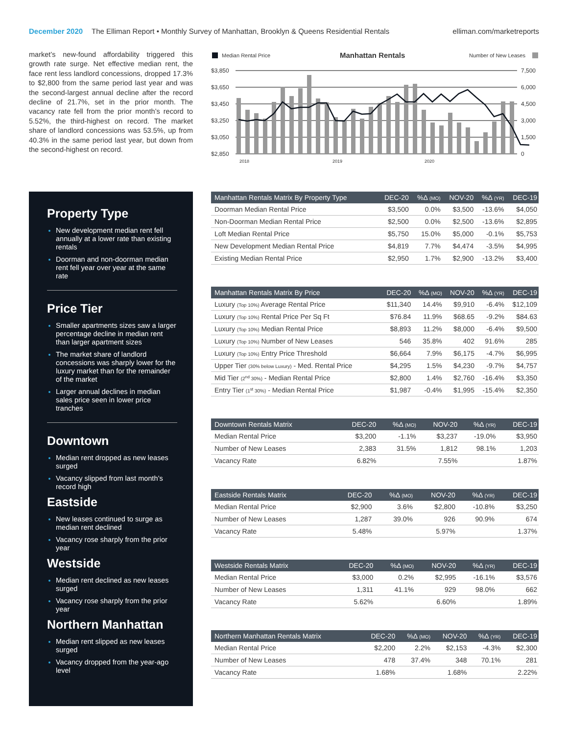December 2020 The Elliman Report • Monthly Survey of Manhattan, Brooklyn & Queens Residential Rentals elliman.com/marketreports
market’s new-found affordability triggered this growth rate surge. Net effective median rent, the face rent less landlord concessions, dropped 17.3% to $2,800 from the same period last year and was the second-largest annual decline after the record decline of 21.7%, set in the prior month. The vacancy rate fell from the prior month’s record to 5.52%, the third-highest on record. The market share of landlord concessions was 53.5%, up from 40.3% in the same period last year, but down from the second-highest on record.
Median Rental Price
Manhattan Rentals
Number of New Leases
$3,850
$3,650
$3,450
$3,250
$3,050
$2,850
7,500
6,000
4,500
3,000
1,500
0
2018
2019
2020
Property Type
New development median rent fell annually at a lower rate than existing rentals
Doorman and non-doorman median rent fell year over year at the same rate
Price Tier
Smaller apartments sizes saw a larger percentage decline in median rent than larger apartment sizes
The market share of landlord concessions was sharply lower for the luxury market than for the remainder of the market
Larger annual declines in median sales price seen in lower price tranches
Downtown
Median rent dropped as new leases surged
Vacancy slipped from last month’s record high
Eastside
New leases continued to surge as median rent declined
Vacancy rose sharply from the prior year
Westside
Median rent declined as new leases surged
Vacancy rose sharply from the prior year
Northern Manhattan
Median rent slipped as new leases surged
Vacancy dropped from the year-ago level
| Manhattan Rentals Matrix By Property Type | DEC-20 | %Δ (MO) | NOV-20 | %Δ (YR) | DEC-19 |
| --- | --- | --- | --- | --- | --- |
| Doorman Median Rental Price | $3,500 | 0.0% | $3,500 | -13.6% | $4,050 |
| Non-Doorman Median Rental Price | $2,500 | 0.0% | $2,500 | -13.6% | $2,895 |
| Loft Median Rental Price | $5,750 | 15.0% | $5,000 | -0.1% | $5,753 |
| New Development Median Rental Price | $4,819 | 7.7% | $4,474 | -3.5% | $4,995 |
| Existing Median Rental Price | $2,950 | 1.7% | $2,900 | -13.2% | $3,400 |
| Manhattan Rentals Matrix By Price | DEC-20 | %Δ (MO) | NOV-20 | %Δ (YR) | DEC-19 |
| --- | --- | --- | --- | --- | --- |
| Luxury (Top 10%) Average Rental Price | $11,340 | 14.4% | $9,910 | -6.4% | $12,109 |
| Luxury (Top 10%) Rental Price Per Sq Ft | $76.84 | 11.9% | $68.65 | -9.2% | $84.63 |
| Luxury (Top 10%) Median Rental Price | $8,893 | 11.2% | $8,000 | -6.4% | $9,500 |
| Luxury (Top 10%) Number of New Leases | 546 | 35.8% | 402 | 91.6% | 285 |
| Luxury (Top 10%) Entry Price Threshold | $6,664 | 7.9% | $6,175 | -4.7% | $6,995 |
| Upper Tier (30% below Luxury) - Med. Rental Price | $4,295 | 1.5% | $4,230 | -9.7% | $4,757 |
| Mid Tier (2<sup>nd</sup> 30%) - Median Rental Price | $2,800 | 1.4% | $2,760 | -16.4% | $3,350 |
| Entry Tier (1<sup>st</sup> 30%) - Median Rental Price | $1,987 | -0.4% | $1,995 | -15.4% | $2,350 |
| Downtown Rentals Matrix | DEC-20 | %Δ (MO) | NOV-20 | %Δ (YR) | DEC-19 |
| --- | --- | --- | --- | --- | --- |
| Median Rental Price | $3,200 | -1.1% | $3,237 | -19.0% | $3,950 |
| Number of New Leases | 2,383 | 31.5% | 1,812 | 98.1% | 1,203 |
| Vacancy Rate | 6.82% | | 7.55% | | 1.87% |
| Eastside Rentals Matrix | DEC-20 | %Δ (MO) | NOV-20 | %Δ (YR) | DEC-19 |
| --- | --- | --- | --- | --- | --- |
| Median Rental Price | $2,900 | 3.6% | $2,800 | -10.8% | $3,250 |
| Number of New Leases | 1,287 | 39.0% | 926 | 90.9% | 674 |
| Vacancy Rate | 5.48% | | 5.97% | | 1.37% |
| Westside Rentals Matrix | DEC-20 | %Δ (MO) | NOV-20 | %Δ (YR) | DEC-19 |
| --- | --- | --- | --- | --- | --- |
| Median Rental Price | $3,000 | 0.2% | $2,995 | -16.1% | $3,576 |
| Number of New Leases | 1,311 | 41.1% | 929 | 98.0% | 662 |
| Vacancy Rate | 5.62% | | 6.60% | | 1.89% |
| Northern Manhattan Rentals Matrix | DEC-20 | %Δ (MO) | NOV-20 | %Δ (YR) | DEC-19 |
| --- | --- | --- | --- | --- | --- |
| Median Rental Price | $2,200 | 2.2% | $2,153 | -4.3% | $2,300 |
| Number of New Leases | 478 | 37.4% | 348 | 70.1% | 281 |
| Vacancy Rate | 1.68% | | 1.68% | | 2.22% |